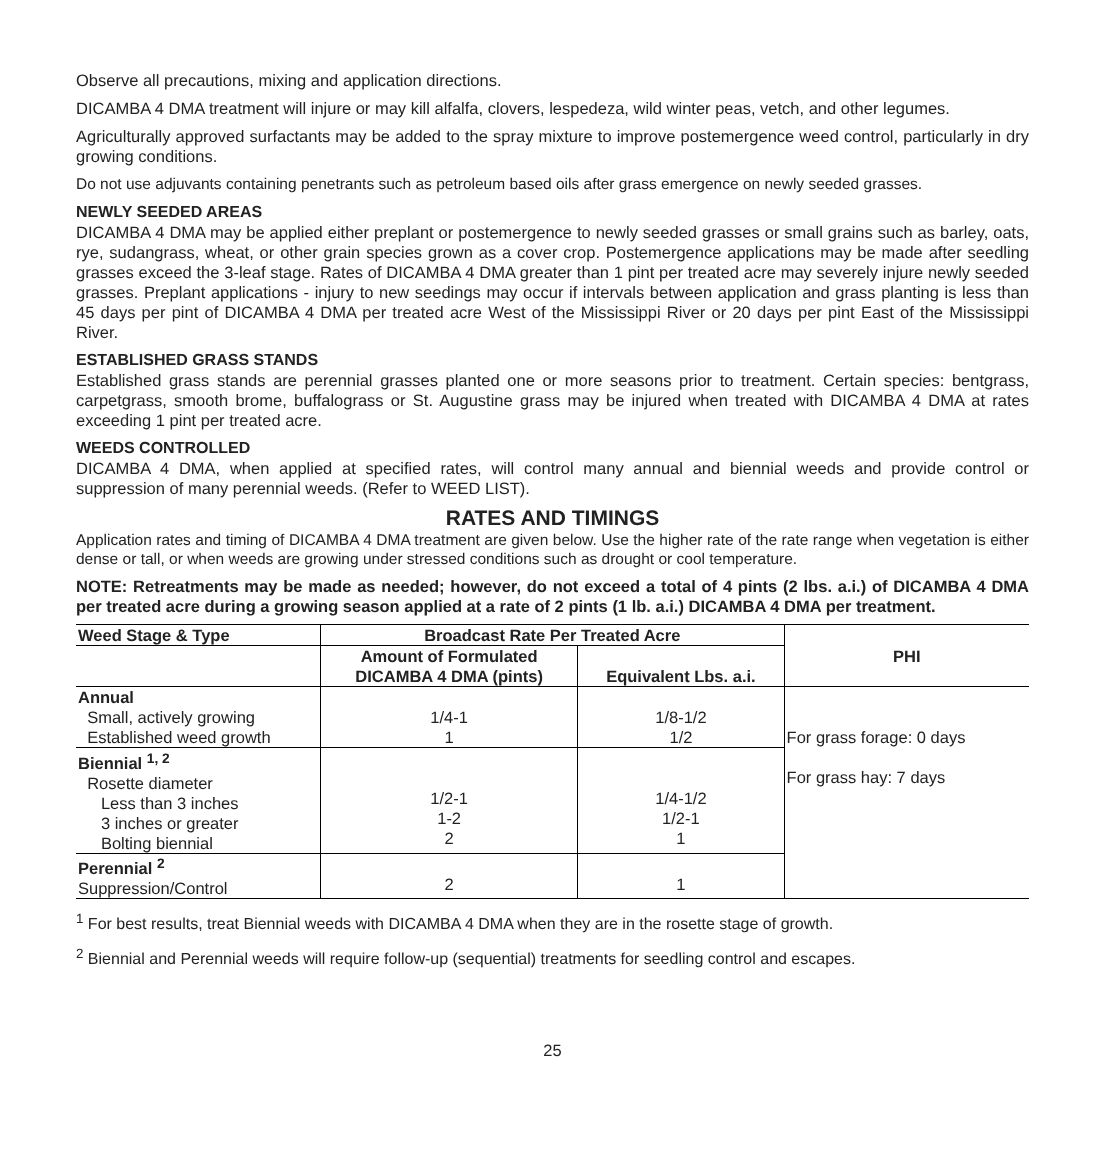Observe all precautions, mixing and application directions.
DICAMBA 4 DMA treatment will injure or may kill alfalfa, clovers, lespedeza, wild winter peas, vetch, and other legumes.
Agriculturally approved surfactants may be added to the spray mixture to improve postemergence weed control, particularly in dry growing conditions.
Do not use adjuvants containing penetrants such as petroleum based oils after grass emergence on newly seeded grasses.
NEWLY SEEDED AREAS
DICAMBA 4 DMA may be applied either preplant or postemergence to newly seeded grasses or small grains such as barley, oats, rye, sudangrass, wheat, or other grain species grown as a cover crop. Postemergence applications may be made after seedling grasses exceed the 3-leaf stage. Rates of DICAMBA 4 DMA greater than 1 pint per treated acre may severely injure newly seeded grasses. Preplant applications - injury to new seedings may occur if intervals between application and grass planting is less than 45 days per pint of DICAMBA 4 DMA per treated acre West of the Mississippi River or 20 days per pint East of the Mississippi River.
ESTABLISHED GRASS STANDS
Established grass stands are perennial grasses planted one or more seasons prior to treatment. Certain species: bentgrass, carpetgrass, smooth brome, buffalograss or St. Augustine grass may be injured when treated with DICAMBA 4 DMA at rates exceeding 1 pint per treated acre.
WEEDS CONTROLLED
DICAMBA 4 DMA, when applied at specified rates, will control many annual and biennial weeds and provide control or suppression of many perennial weeds. (Refer to WEED LIST).
RATES AND TIMINGS
Application rates and timing of DICAMBA 4 DMA treatment are given below. Use the higher rate of the rate range when vegetation is either dense or tall, or when weeds are growing under stressed conditions such as drought or cool temperature.
NOTE: Retreatments may be made as needed; however, do not exceed a total of 4 pints (2 lbs. a.i.) of DICAMBA 4 DMA per treated acre during a growing season applied at a rate of 2 pints (1 lb. a.i.) DICAMBA 4 DMA per treatment.
| Weed Stage & Type | Broadcast Rate Per Treated Acre | | PHI |
| --- | --- | --- | --- |
| | Amount of Formulated DICAMBA 4 DMA (pints) | Equivalent Lbs. a.i. | |
| Annual Small, actively growing Established weed growth | 1/4-1 1 | 1/8-1/2 1/2 | For grass forage: 0 days For grass hay: 7 days |
| Biennial <sup>1, 2</sup> Rosette diameter Less than 3 inches 3 inches or greater Bolting biennial | 1/2-1 1-2 2 | 1/4-1/2 1/2-1 1 | |
| Perennial <sup>2</sup> Suppression/Control | 2 | 1 | |
<sup>1</sup> For best results, treat Biennial weeds with DICAMBA 4 DMA when they are in the rosette stage of growth.
<sup>2</sup> Biennial and Perennial weeds will require follow-up (sequential) treatments for seedling control and escapes.
25